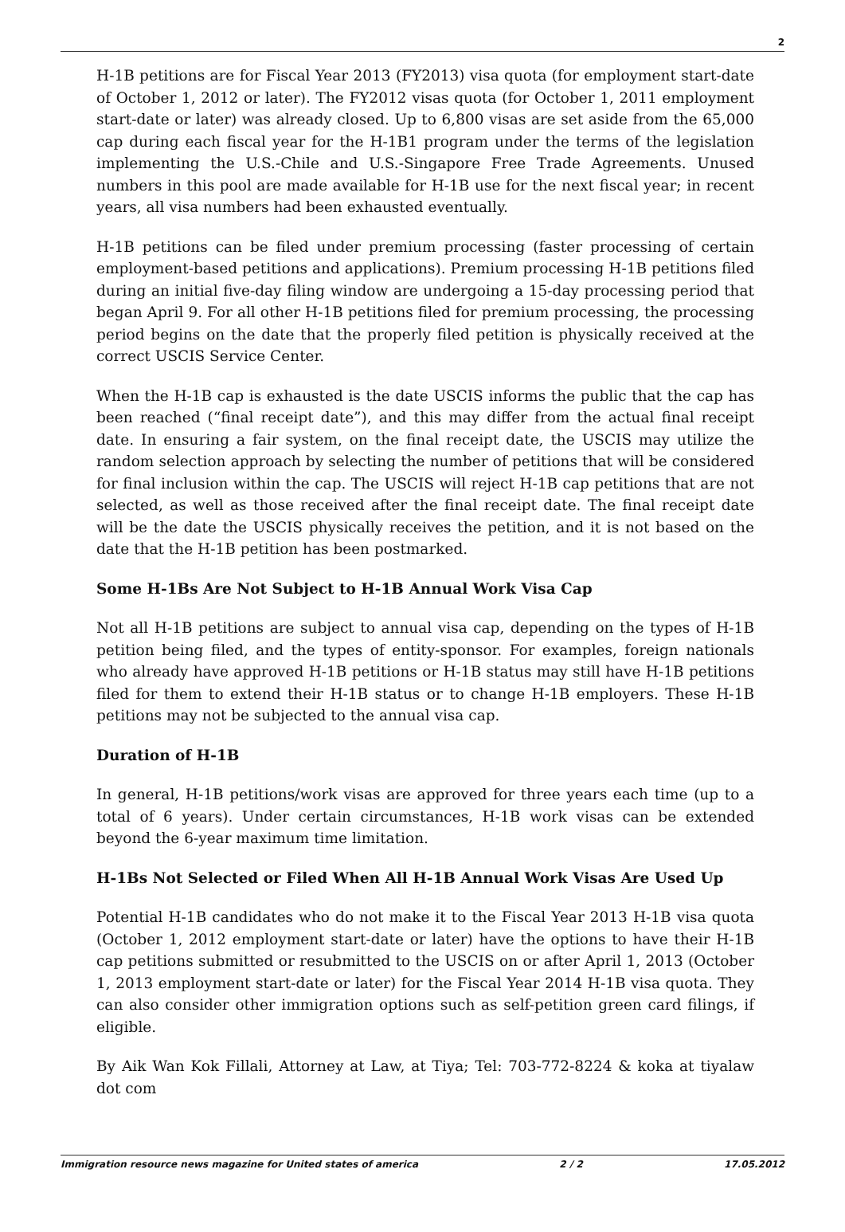2
H-1B petitions are for Fiscal Year 2013 (FY2013) visa quota (for employment start-date of October 1, 2012 or later). The FY2012 visas quota (for October 1, 2011 employment start-date or later) was already closed. Up to 6,800 visas are set aside from the 65,000 cap during each fiscal year for the H-1B1 program under the terms of the legislation implementing the U.S.-Chile and U.S.-Singapore Free Trade Agreements. Unused numbers in this pool are made available for H-1B use for the next fiscal year; in recent years, all visa numbers had been exhausted eventually.
H-1B petitions can be filed under premium processing (faster processing of certain employment-based petitions and applications). Premium processing H-1B petitions filed during an initial five-day filing window are undergoing a 15-day processing period that began April 9. For all other H-1B petitions filed for premium processing, the processing period begins on the date that the properly filed petition is physically received at the correct USCIS Service Center.
When the H-1B cap is exhausted is the date USCIS informs the public that the cap has been reached (“final receipt date”), and this may differ from the actual final receipt date. In ensuring a fair system, on the final receipt date, the USCIS may utilize the random selection approach by selecting the number of petitions that will be considered for final inclusion within the cap. The USCIS will reject H-1B cap petitions that are not selected, as well as those received after the final receipt date. The final receipt date will be the date the USCIS physically receives the petition, and it is not based on the date that the H-1B petition has been postmarked.
Some H-1Bs Are Not Subject to H-1B Annual Work Visa Cap
Not all H-1B petitions are subject to annual visa cap, depending on the types of H-1B petition being filed, and the types of entity-sponsor. For examples, foreign nationals who already have approved H-1B petitions or H-1B status may still have H-1B petitions filed for them to extend their H-1B status or to change H-1B employers. These H-1B petitions may not be subjected to the annual visa cap.
Duration of H-1B
In general, H-1B petitions/work visas are approved for three years each time (up to a total of 6 years). Under certain circumstances, H-1B work visas can be extended beyond the 6-year maximum time limitation.
H-1Bs Not Selected or Filed When All H-1B Annual Work Visas Are Used Up
Potential H-1B candidates who do not make it to the Fiscal Year 2013 H-1B visa quota (October 1, 2012 employment start-date or later) have the options to have their H-1B cap petitions submitted or resubmitted to the USCIS on or after April 1, 2013 (October 1, 2013 employment start-date or later) for the Fiscal Year 2014 H-1B visa quota. They can also consider other immigration options such as self-petition green card filings, if eligible.
By Aik Wan Kok Fillali, Attorney at Law, at Tiya; Tel: 703-772-8224 & koka at tiyalaw dot com
Immigration resource news magazine for United states of america 2 / 2 17.05.2012